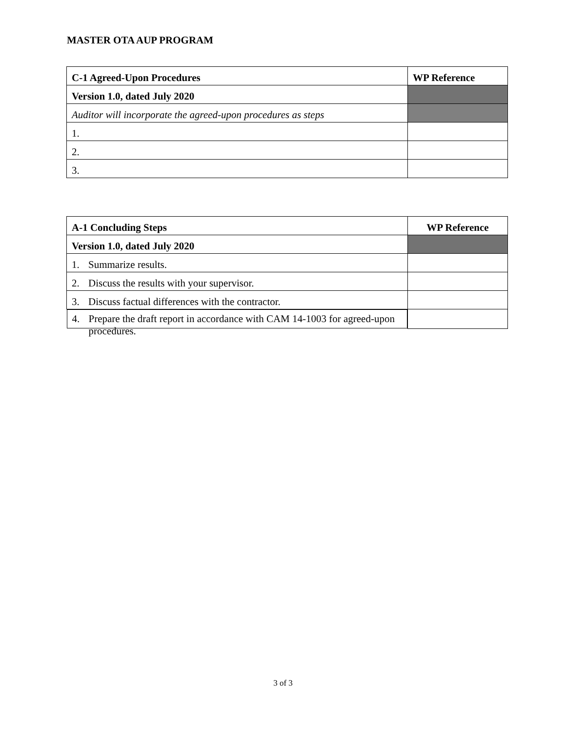MASTER OTA AUP PROGRAM
| C-1 Agreed-Upon Procedures | WP Reference |
| --- | --- |
| Version 1.0, dated July 2020 | |
| Auditor will incorporate the agreed-upon procedures as steps | |
| 1. | |
| 2. | |
| 3. | |
| A-1 Concluding Steps | WP Reference |
| --- | --- |
| Version 1.0, dated July 2020 | |
| 1. Summarize results. | |
| 2. Discuss the results with your supervisor. | |
| 3. Discuss factual differences with the contractor. | |
| 4. Prepare the draft report in accordance with CAM 14-1003 for agreed-upon procedures. | |
3 of 3